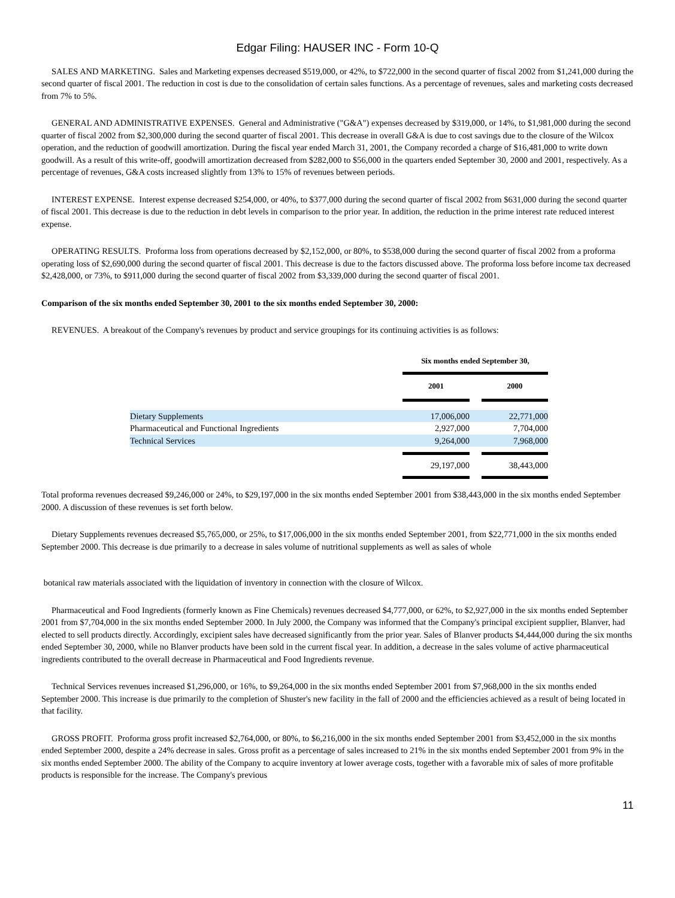Edgar Filing: HAUSER INC - Form 10-Q
SALES AND MARKETING. Sales and Marketing expenses decreased $519,000, or 42%, to $722,000 in the second quarter of fiscal 2002 from $1,241,000 during the second quarter of fiscal 2001. The reduction in cost is due to the consolidation of certain sales functions. As a percentage of revenues, sales and marketing costs decreased from 7% to 5%.
GENERAL AND ADMINISTRATIVE EXPENSES. General and Administrative ("G&A") expenses decreased by $319,000, or 14%, to $1,981,000 during the second quarter of fiscal 2002 from $2,300,000 during the second quarter of fiscal 2001. This decrease in overall G&A is due to cost savings due to the closure of the Wilcox operation, and the reduction of goodwill amortization. During the fiscal year ended March 31, 2001, the Company recorded a charge of $16,481,000 to write down goodwill. As a result of this write-off, goodwill amortization decreased from $282,000 to $56,000 in the quarters ended September 30, 2000 and 2001, respectively. As a percentage of revenues, G&A costs increased slightly from 13% to 15% of revenues between periods.
INTEREST EXPENSE. Interest expense decreased $254,000, or 40%, to $377,000 during the second quarter of fiscal 2002 from $631,000 during the second quarter of fiscal 2001. This decrease is due to the reduction in debt levels in comparison to the prior year. In addition, the reduction in the prime interest rate reduced interest expense.
OPERATING RESULTS. Proforma loss from operations decreased by $2,152,000, or 80%, to $538,000 during the second quarter of fiscal 2002 from a proforma operating loss of $2,690,000 during the second quarter of fiscal 2001. This decrease is due to the factors discussed above. The proforma loss before income tax decreased $2,428,000, or 73%, to $911,000 during the second quarter of fiscal 2002 from $3,339,000 during the second quarter of fiscal 2001.
Comparison of the six months ended September 30, 2001 to the six months ended September 30, 2000:
REVENUES. A breakout of the Company's revenues by product and service groupings for its continuing activities is as follows:
| | Six months ended September 30, | | |
| --- | --- | --- | --- |
| | 2001 | | 2000 |
| Dietary Supplements | 17,006,000 | | 22,771,000 |
| Pharmaceutical and Functional Ingredients | 2,927,000 | | 7,704,000 |
| Technical Services | 9,264,000 | | 7,968,000 |
| | 29,197,000 | | 38,443,000 |
Total proforma revenues decreased $9,246,000 or 24%, to $29,197,000 in the six months ended September 2001 from $38,443,000 in the six months ended September 2000. A discussion of these revenues is set forth below.
Dietary Supplements revenues decreased $5,765,000, or 25%, to $17,006,000 in the six months ended September 2001, from $22,771,000 in the six months ended September 2000. This decrease is due primarily to a decrease in sales volume of nutritional supplements as well as sales of whole
botanical raw materials associated with the liquidation of inventory in connection with the closure of Wilcox.
Pharmaceutical and Food Ingredients (formerly known as Fine Chemicals) revenues decreased $4,777,000, or 62%, to $2,927,000 in the six months ended September 2001 from $7,704,000 in the six months ended September 2000. In July 2000, the Company was informed that the Company's principal excipient supplier, Blanver, had elected to sell products directly. Accordingly, excipient sales have decreased significantly from the prior year. Sales of Blanver products $4,444,000 during the six months ended September 30, 2000, while no Blanver products have been sold in the current fiscal year. In addition, a decrease in the sales volume of active pharmaceutical ingredients contributed to the overall decrease in Pharmaceutical and Food Ingredients revenue.
Technical Services revenues increased $1,296,000, or 16%, to $9,264,000 in the six months ended September 2001 from $7,968,000 in the six months ended September 2000. This increase is due primarily to the completion of Shuster's new facility in the fall of 2000 and the efficiencies achieved as a result of being located in that facility.
GROSS PROFIT. Proforma gross profit increased $2,764,000, or 80%, to $6,216,000 in the six months ended September 2001 from $3,452,000 in the six months ended September 2000, despite a 24% decrease in sales. Gross profit as a percentage of sales increased to 21% in the six months ended September 2001 from 9% in the six months ended September 2000. The ability of the Company to acquire inventory at lower average costs, together with a favorable mix of sales of more profitable products is responsible for the increase. The Company's previous
11